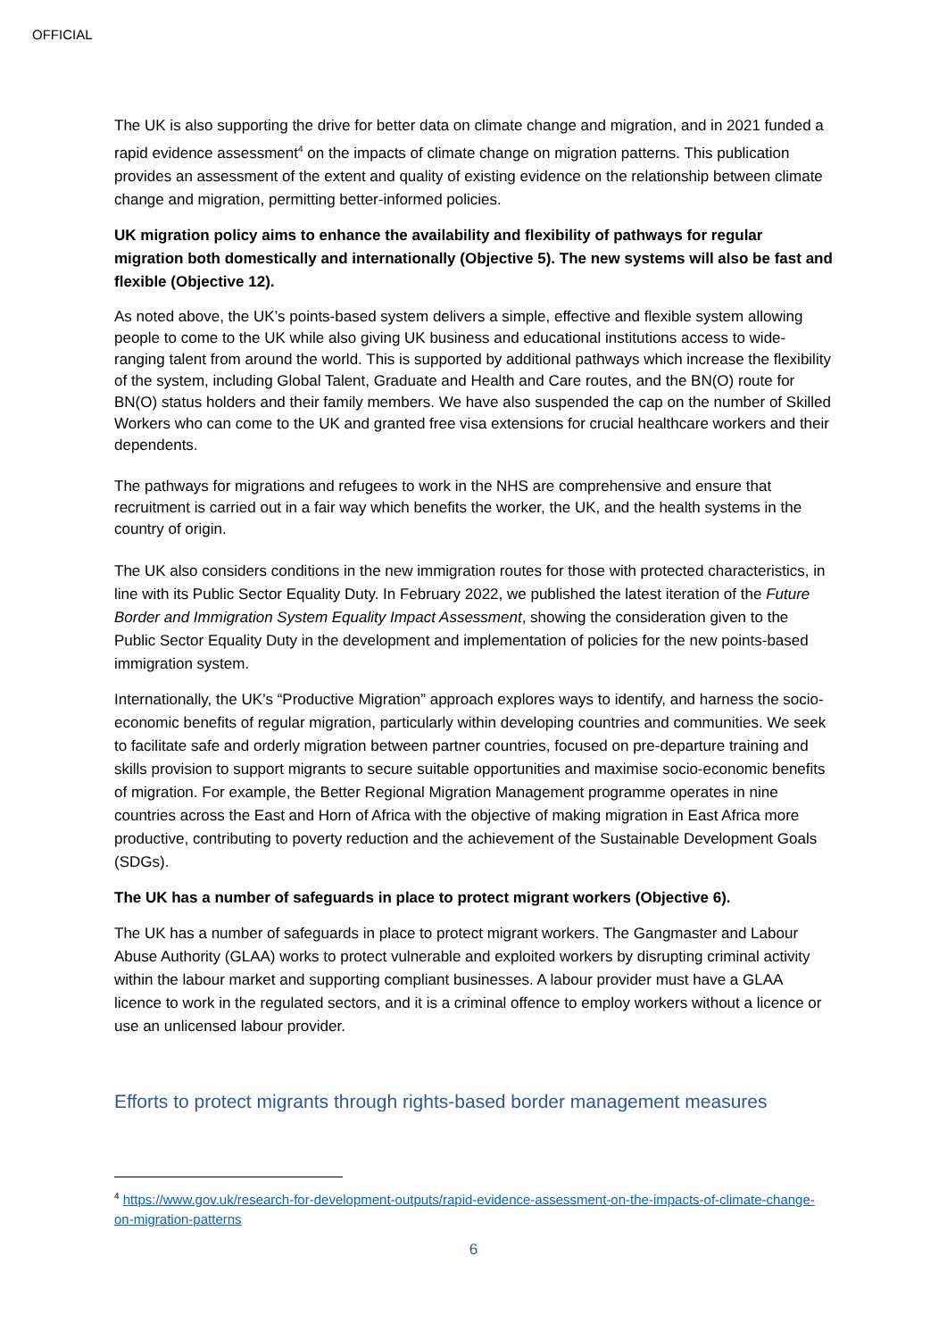OFFICIAL
The UK is also supporting the drive for better data on climate change and migration, and in 2021 funded a rapid evidence assessment<sup>4</sup> on the impacts of climate change on migration patterns. This publication provides an assessment of the extent and quality of existing evidence on the relationship between climate change and migration, permitting better-informed policies.
UK migration policy aims to enhance the availability and flexibility of pathways for regular migration both domestically and internationally (Objective 5). The new systems will also be fast and flexible (Objective 12).
As noted above, the UK’s points-based system delivers a simple, effective and flexible system allowing people to come to the UK while also giving UK business and educational institutions access to wide-ranging talent from around the world. This is supported by additional pathways which increase the flexibility of the system, including Global Talent, Graduate and Health and Care routes, and the BN(O) route for BN(O) status holders and their family members. We have also suspended the cap on the number of Skilled Workers who can come to the UK and granted free visa extensions for crucial healthcare workers and their dependents.
The pathways for migrations and refugees to work in the NHS are comprehensive and ensure that recruitment is carried out in a fair way which benefits the worker, the UK, and the health systems in the country of origin.
The UK also considers conditions in the new immigration routes for those with protected characteristics, in line with its Public Sector Equality Duty. In February 2022, we published the latest iteration of the Future Border and Immigration System Equality Impact Assessment, showing the consideration given to the Public Sector Equality Duty in the development and implementation of policies for the new points-based immigration system.
Internationally, the UK’s “Productive Migration” approach explores ways to identify, and harness the socio-economic benefits of regular migration, particularly within developing countries and communities. We seek to facilitate safe and orderly migration between partner countries, focused on pre-departure training and skills provision to support migrants to secure suitable opportunities and maximise socio-economic benefits of migration. For example, the Better Regional Migration Management programme operates in nine countries across the East and Horn of Africa with the objective of making migration in East Africa more productive, contributing to poverty reduction and the achievement of the Sustainable Development Goals (SDGs).
The UK has a number of safeguards in place to protect migrant workers (Objective 6).
The UK has a number of safeguards in place to protect migrant workers. The Gangmaster and Labour Abuse Authority (GLAA) works to protect vulnerable and exploited workers by disrupting criminal activity within the labour market and supporting compliant businesses. A labour provider must have a GLAA licence to work in the regulated sectors, and it is a criminal offence to employ workers without a licence or use an unlicensed labour provider.
Efforts to protect migrants through rights-based border management measures
<sup>4</sup> https://www.gov.uk/research-for-development-outputs/rapid-evidence-assessment-on-the-impacts-of-climate-change-on-migration-patterns
6